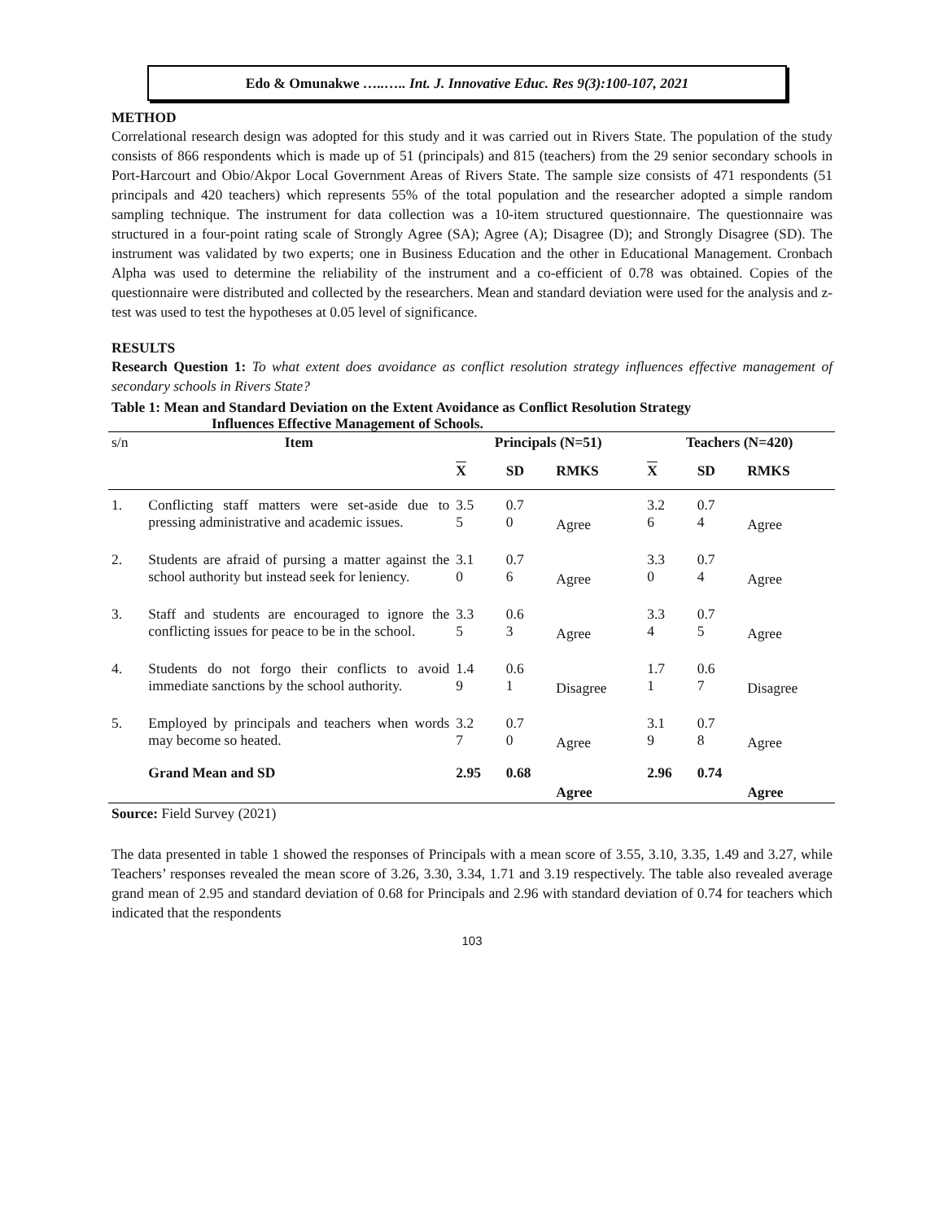Edo & Omunakwe …..….. Int. J. Innovative Educ. Res 9(3):100-107, 2021
METHOD
Correlational research design was adopted for this study and it was carried out in Rivers State. The population of the study consists of 866 respondents which is made up of 51 (principals) and 815 (teachers) from the 29 senior secondary schools in Port-Harcourt and Obio/Akpor Local Government Areas of Rivers State. The sample size consists of 471 respondents (51 principals and 420 teachers) which represents 55% of the total population and the researcher adopted a simple random sampling technique. The instrument for data collection was a 10-item structured questionnaire. The questionnaire was structured in a four-point rating scale of Strongly Agree (SA); Agree (A); Disagree (D); and Strongly Disagree (SD). The instrument was validated by two experts; one in Business Education and the other in Educational Management. Cronbach Alpha was used to determine the reliability of the instrument and a co-efficient of 0.78 was obtained. Copies of the questionnaire were distributed and collected by the researchers. Mean and standard deviation were used for the analysis and z-test was used to test the hypotheses at 0.05 level of significance.
RESULTS
Research Question 1: To what extent does avoidance as conflict resolution strategy influences effective management of secondary schools in Rivers State?
Table 1: Mean and Standard Deviation on the Extent Avoidance as Conflict Resolution Strategy
Influences Effective Management of Schools.
| s/n | Item | Principals (N=51) | | | Teachers (N=420) | | |
| | | X | SD | RMKS | X | SD | RMKS |
| 1. | Conflicting staff matters were set-aside due to pressing administrative and academic issues. | 3.5 5 | 0.7 0 | Agree | 3.2 6 | 0.7 4 | Agree |
| 2. | Students are afraid of pursing a matter against the school authority but instead seek for leniency. | 3.1 0 | 0.7 6 | Agree | 3.3 0 | 0.7 4 | Agree |
| 3. | Staff and students are encouraged to ignore the conflicting issues for peace to be in the school. | 3.3 5 | 0.6 3 | Agree | 3.3 4 | 0.7 5 | Agree |
| 4. | Students do not forgo their conflicts to avoid immediate sanctions by the school authority. | 1.4 9 | 0.6 1 | Disagree | 1.7 1 | 0.6 7 | Disagree |
| 5. | Employed by principals and teachers when words may become so heated. | 3.2 7 | 0.7 0 | Agree | 3.1 9 | 0.7 8 | Agree |
| | Grand Mean and SD | 2.95 | 0.68 | Agree | 2.96 | 0.74 | Agree |
Source: Field Survey (2021)
The data presented in table 1 showed the responses of Principals with a mean score of 3.55, 3.10, 3.35, 1.49 and 3.27, while Teachers’ responses revealed the mean score of 3.26, 3.30, 3.34, 1.71 and 3.19 respectively. The table also revealed average grand mean of 2.95 and standard deviation of 0.68 for Principals and 2.96 with standard deviation of 0.74 for teachers which indicated that the respondents
103